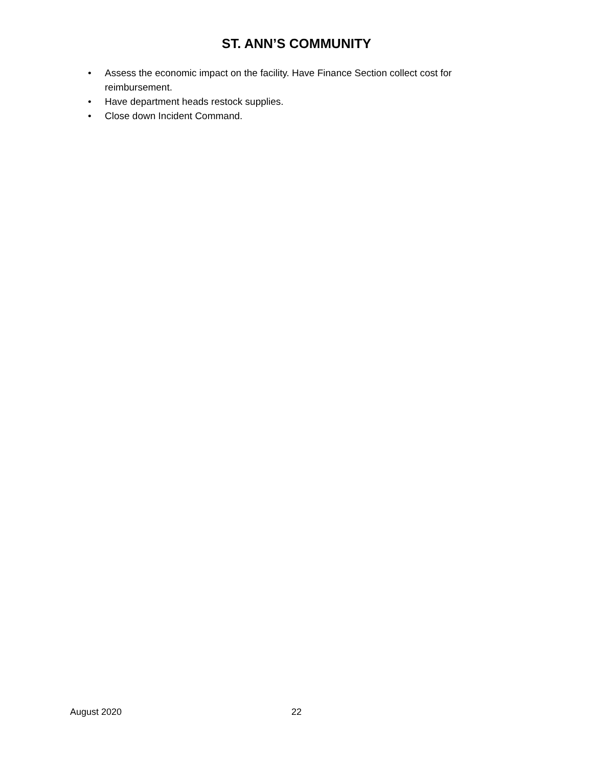ST. ANN’S COMMUNITY
• Assess the economic impact on the facility. Have Finance Section collect cost for reimbursement.
• Have department heads restock supplies.
• Close down Incident Command.
August 2020 22